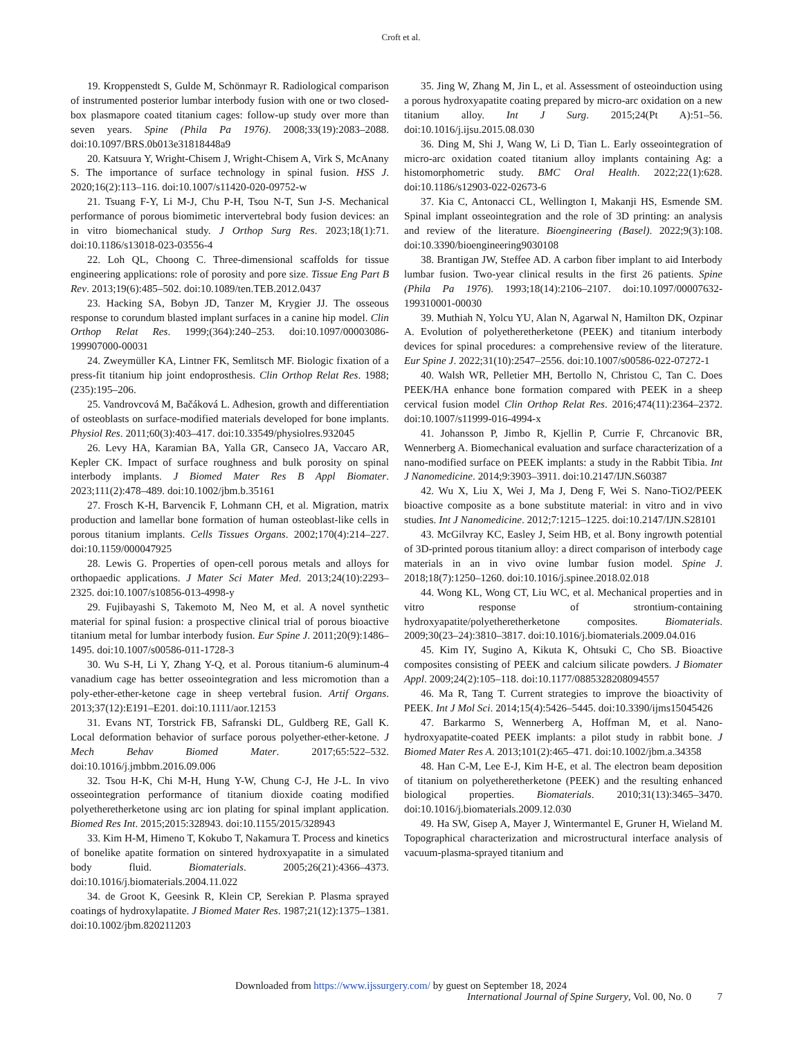Croft et al.
19. Kroppenstedt S, Gulde M, Schönmayr R. Radiological comparison of instrumented posterior lumbar interbody fusion with one or two closed-box plasmapore coated titanium cages: follow-up study over more than seven years. Spine (Phila Pa 1976). 2008;33(19):2083–2088. doi:10.1097/BRS.0b013e31818448a9
20. Katsuura Y, Wright-Chisem J, Wright-Chisem A, Virk S, McAnany S. The importance of surface technology in spinal fusion. HSS J. 2020;16(2):113–116. doi:10.1007/s11420-020-09752-w
21. Tsuang F-Y, Li M-J, Chu P-H, Tsou N-T, Sun J-S. Mechanical performance of porous biomimetic intervertebral body fusion devices: an in vitro biomechanical study. J Orthop Surg Res. 2023;18(1):71. doi:10.1186/s13018-023-03556-4
22. Loh QL, Choong C. Three-dimensional scaffolds for tissue engineering applications: role of porosity and pore size. Tissue Eng Part B Rev. 2013;19(6):485–502. doi:10.1089/ten.TEB.2012.0437
23. Hacking SA, Bobyn JD, Tanzer M, Krygier JJ. The osseous response to corundum blasted implant surfaces in a canine hip model. Clin Orthop Relat Res. 1999;(364):240–253. doi:10.1097/00003086-199907000-00031
24. Zweymüller KA, Lintner FK, Semlitsch MF. Biologic fixation of a press-fit titanium hip joint endoprosthesis. Clin Orthop Relat Res. 1988;(235):195–206.
25. Vandrovcová M, Bačáková L. Adhesion, growth and differentiation of osteoblasts on surface-modified materials developed for bone implants. Physiol Res. 2011;60(3):403–417. doi:10.33549/physiolres.932045
26. Levy HA, Karamian BA, Yalla GR, Canseco JA, Vaccaro AR, Kepler CK. Impact of surface roughness and bulk porosity on spinal interbody implants. J Biomed Mater Res B Appl Biomater. 2023;111(2):478–489. doi:10.1002/jbm.b.35161
27. Frosch K-H, Barvencik F, Lohmann CH, et al. Migration, matrix production and lamellar bone formation of human osteoblast-like cells in porous titanium implants. Cells Tissues Organs. 2002;170(4):214–227. doi:10.1159/000047925
28. Lewis G. Properties of open-cell porous metals and alloys for orthopaedic applications. J Mater Sci Mater Med. 2013;24(10):2293–2325. doi:10.1007/s10856-013-4998-y
29. Fujibayashi S, Takemoto M, Neo M, et al. A novel synthetic material for spinal fusion: a prospective clinical trial of porous bioactive titanium metal for lumbar interbody fusion. Eur Spine J. 2011;20(9):1486–1495. doi:10.1007/s00586-011-1728-3
30. Wu S-H, Li Y, Zhang Y-Q, et al. Porous titanium-6 aluminum-4 vanadium cage has better osseointegration and less micromotion than a poly-ether-ether-ketone cage in sheep vertebral fusion. Artif Organs. 2013;37(12):E191–E201. doi:10.1111/aor.12153
31. Evans NT, Torstrick FB, Safranski DL, Guldberg RE, Gall K. Local deformation behavior of surface porous polyether-ether-ketone. J Mech Behav Biomed Mater. 2017;65:522–532. doi:10.1016/j.jmbbm.2016.09.006
32. Tsou H-K, Chi M-H, Hung Y-W, Chung C-J, He J-L. In vivo osseointegration performance of titanium dioxide coating modified polyetheretherketone using arc ion plating for spinal implant application. Biomed Res Int. 2015;2015:328943. doi:10.1155/2015/328943
33. Kim H-M, Himeno T, Kokubo T, Nakamura T. Process and kinetics of bonelike apatite formation on sintered hydroxyapatite in a simulated body fluid. Biomaterials. 2005;26(21):4366–4373. doi:10.1016/j.biomaterials.2004.11.022
34. de Groot K, Geesink R, Klein CP, Serekian P. Plasma sprayed coatings of hydroxylapatite. J Biomed Mater Res. 1987;21(12):1375–1381. doi:10.1002/jbm.820211203
35. Jing W, Zhang M, Jin L, et al. Assessment of osteoinduction using a porous hydroxyapatite coating prepared by micro-arc oxidation on a new titanium alloy. Int J Surg. 2015;24(Pt A):51–56. doi:10.1016/j.ijsu.2015.08.030
36. Ding M, Shi J, Wang W, Li D, Tian L. Early osseointegration of micro-arc oxidation coated titanium alloy implants containing Ag: a histomorphometric study. BMC Oral Health. 2022;22(1):628. doi:10.1186/s12903-022-02673-6
37. Kia C, Antonacci CL, Wellington I, Makanji HS, Esmende SM. Spinal implant osseointegration and the role of 3D printing: an analysis and review of the literature. Bioengineering (Basel). 2022;9(3):108. doi:10.3390/bioengineering9030108
38. Brantigan JW, Steffee AD. A carbon fiber implant to aid Interbody lumbar fusion. Two-year clinical results in the first 26 patients. Spine (Phila Pa 1976). 1993;18(14):2106–2107. doi:10.1097/00007632-199310001-00030
39. Muthiah N, Yolcu YU, Alan N, Agarwal N, Hamilton DK, Ozpinar A. Evolution of polyetheretherketone (PEEK) and titanium interbody devices for spinal procedures: a comprehensive review of the literature. Eur Spine J. 2022;31(10):2547–2556. doi:10.1007/s00586-022-07272-1
40. Walsh WR, Pelletier MH, Bertollo N, Christou C, Tan C. Does PEEK/HA enhance bone formation compared with PEEK in a sheep cervical fusion model Clin Orthop Relat Res. 2016;474(11):2364–2372. doi:10.1007/s11999-016-4994-x
41. Johansson P, Jimbo R, Kjellin P, Currie F, Chrcanovic BR, Wennerberg A. Biomechanical evaluation and surface characterization of a nano-modified surface on PEEK implants: a study in the Rabbit Tibia. Int J Nanomedicine. 2014;9:3903–3911. doi:10.2147/IJN.S60387
42. Wu X, Liu X, Wei J, Ma J, Deng F, Wei S. Nano-TiO2/PEEK bioactive composite as a bone substitute material: in vitro and in vivo studies. Int J Nanomedicine. 2012;7:1215–1225. doi:10.2147/IJN.S28101
43. McGilvray KC, Easley J, Seim HB, et al. Bony ingrowth potential of 3D-printed porous titanium alloy: a direct comparison of interbody cage materials in an in vivo ovine lumbar fusion model. Spine J. 2018;18(7):1250–1260. doi:10.1016/j.spinee.2018.02.018
44. Wong KL, Wong CT, Liu WC, et al. Mechanical properties and in vitro response of strontium-containing hydroxyapatite/polyetheretherketone composites. Biomaterials. 2009;30(23–24):3810–3817. doi:10.1016/j.biomaterials.2009.04.016
45. Kim IY, Sugino A, Kikuta K, Ohtsuki C, Cho SB. Bioactive composites consisting of PEEK and calcium silicate powders. J Biomater Appl. 2009;24(2):105–118. doi:10.1177/0885328208094557
46. Ma R, Tang T. Current strategies to improve the bioactivity of PEEK. Int J Mol Sci. 2014;15(4):5426–5445. doi:10.3390/ijms15045426
47. Barkarmo S, Wennerberg A, Hoffman M, et al. Nano-hydroxyapatite-coated PEEK implants: a pilot study in rabbit bone. J Biomed Mater Res A. 2013;101(2):465–471. doi:10.1002/jbm.a.34358
48. Han C-M, Lee E-J, Kim H-E, et al. The electron beam deposition of titanium on polyetheretherketone (PEEK) and the resulting enhanced biological properties. Biomaterials. 2010;31(13):3465–3470. doi:10.1016/j.biomaterials.2009.12.030
49. Ha SW, Gisep A, Mayer J, Wintermantel E, Gruner H, Wieland M. Topographical characterization and microstructural interface analysis of vacuum-plasma-sprayed titanium and
Downloaded from https://www.ijssurgery.com/ by guest on September 18, 2024
International Journal of Spine Surgery, Vol. 00, No. 0 7